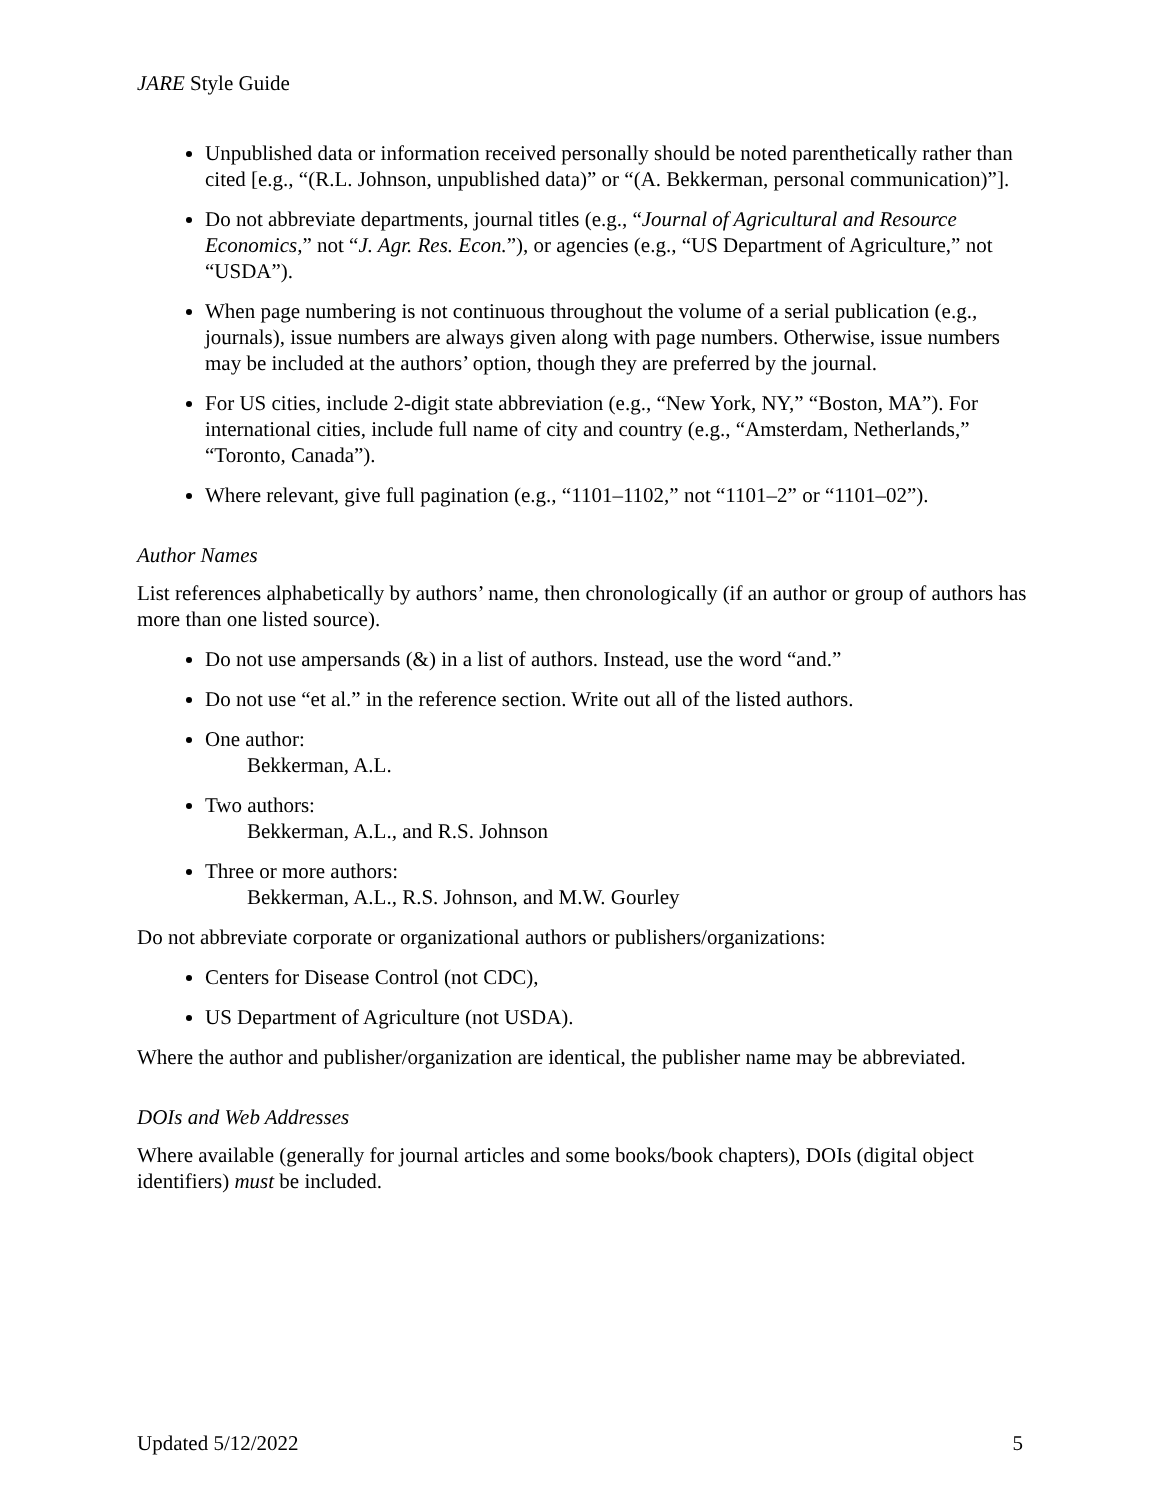JARE Style Guide
Unpublished data or information received personally should be noted parenthetically rather than cited [e.g., “(R.L. Johnson, unpublished data)” or “(A. Bekkerman, personal communication)”].
Do not abbreviate departments, journal titles (e.g., “Journal of Agricultural and Resource Economics,” not “J. Agr. Res. Econ.”), or agencies (e.g., “US Department of Agriculture,” not “USDA”).
When page numbering is not continuous throughout the volume of a serial publication (e.g., journals), issue numbers are always given along with page numbers. Otherwise, issue numbers may be included at the authors’ option, though they are preferred by the journal.
For US cities, include 2-digit state abbreviation (e.g., “New York, NY,” “Boston, MA”). For international cities, include full name of city and country (e.g., “Amsterdam, Netherlands,” “Toronto, Canada”).
Where relevant, give full pagination (e.g., “1101–1102,” not “1101–2” or “1101–02”).
Author Names
List references alphabetically by authors’ name, then chronologically (if an author or group of authors has more than one listed source).
Do not use ampersands (&) in a list of authors. Instead, use the word “and.”
Do not use “et al.” in the reference section. Write out all of the listed authors.
One author:
Bekkerman, A.L.
Two authors:
Bekkerman, A.L., and R.S. Johnson
Three or more authors:
Bekkerman, A.L., R.S. Johnson, and M.W. Gourley
Do not abbreviate corporate or organizational authors or publishers/organizations:
Centers for Disease Control (not CDC),
US Department of Agriculture (not USDA).
Where the author and publisher/organization are identical, the publisher name may be abbreviated.
DOIs and Web Addresses
Where available (generally for journal articles and some books/book chapters), DOIs (digital object identifiers) must be included.
Updated 5/12/2022 5